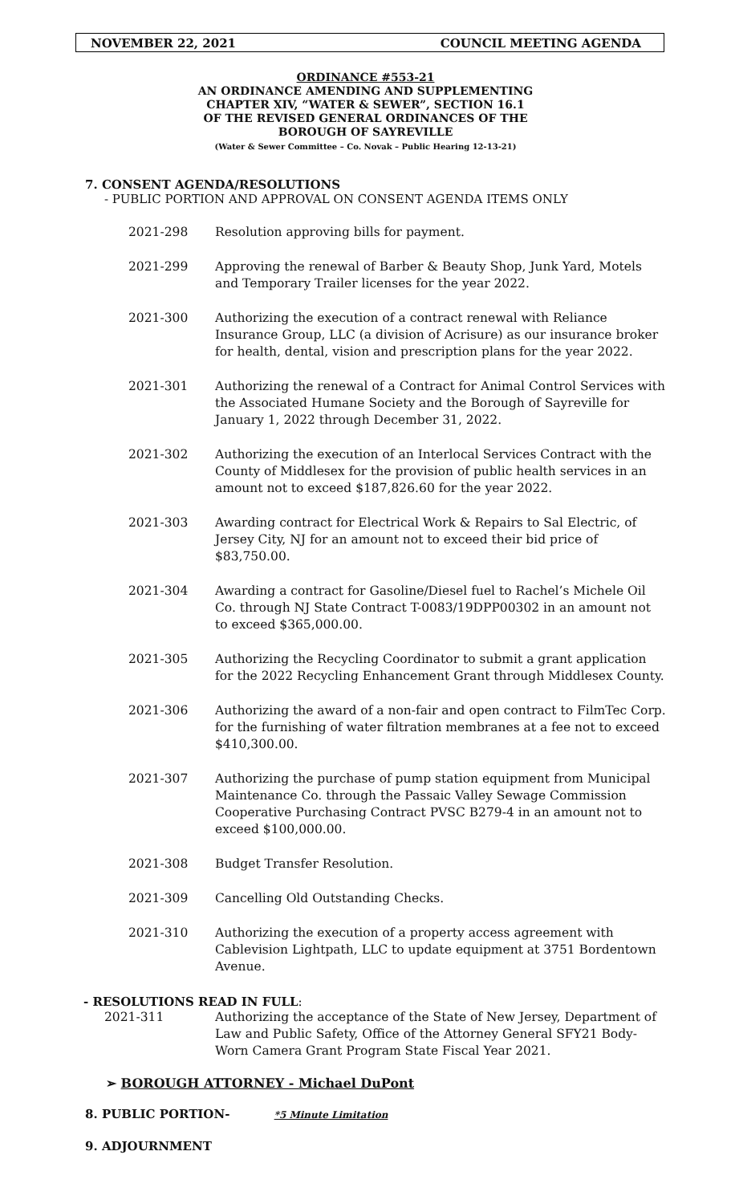NOVEMBER 22, 2021 COUNCIL MEETING AGENDA
ORDINANCE #553-21
AN ORDINANCE AMENDING AND SUPPLEMENTING
CHAPTER XIV, “WATER & SEWER”, SECTION 16.1
OF THE REVISED GENERAL ORDINANCES OF THE
BOROUGH OF SAYREVILLE
(Water & Sewer Committee – Co. Novak – Public Hearing 12-13-21)
7. CONSENT AGENDA/RESOLUTIONS
- PUBLIC PORTION AND APPROVAL ON CONSENT AGENDA ITEMS ONLY
2021-298 Resolution approving bills for payment.
2021-299 Approving the renewal of Barber & Beauty Shop, Junk Yard, Motels and Temporary Trailer licenses for the year 2022.
2021-300 Authorizing the execution of a contract renewal with Reliance Insurance Group, LLC (a division of Acrisure) as our insurance broker for health, dental, vision and prescription plans for the year 2022.
2021-301 Authorizing the renewal of a Contract for Animal Control Services with the Associated Humane Society and the Borough of Sayreville for January 1, 2022 through December 31, 2022.
2021-302 Authorizing the execution of an Interlocal Services Contract with the County of Middlesex for the provision of public health services in an amount not to exceed $187,826.60 for the year 2022.
2021-303 Awarding contract for Electrical Work & Repairs to Sal Electric, of Jersey City, NJ for an amount not to exceed their bid price of $83,750.00.
2021-304 Awarding a contract for Gasoline/Diesel fuel to Rachel’s Michele Oil Co. through NJ State Contract T-0083/19DPP00302 in an amount not to exceed $365,000.00.
2021-305 Authorizing the Recycling Coordinator to submit a grant application for the 2022 Recycling Enhancement Grant through Middlesex County.
2021-306 Authorizing the award of a non-fair and open contract to FilmTec Corp. for the furnishing of water filtration membranes at a fee not to exceed $410,300.00.
2021-307 Authorizing the purchase of pump station equipment from Municipal Maintenance Co. through the Passaic Valley Sewage Commission Cooperative Purchasing Contract PVSC B279-4 in an amount not to exceed $100,000.00.
2021-308 Budget Transfer Resolution.
2021-309 Cancelling Old Outstanding Checks.
2021-310 Authorizing the execution of a property access agreement with Cablevision Lightpath, LLC to update equipment at 3751 Bordentown Avenue.
- RESOLUTIONS READ IN FULL:
2021-311 Authorizing the acceptance of the State of New Jersey, Department of Law and Public Safety, Office of the Attorney General SFY21 Body-Worn Camera Grant Program State Fiscal Year 2021.
➢ BOROUGH ATTORNEY - Michael DuPont
8. PUBLIC PORTION- *5 Minute Limitation
9. ADJOURNMENT